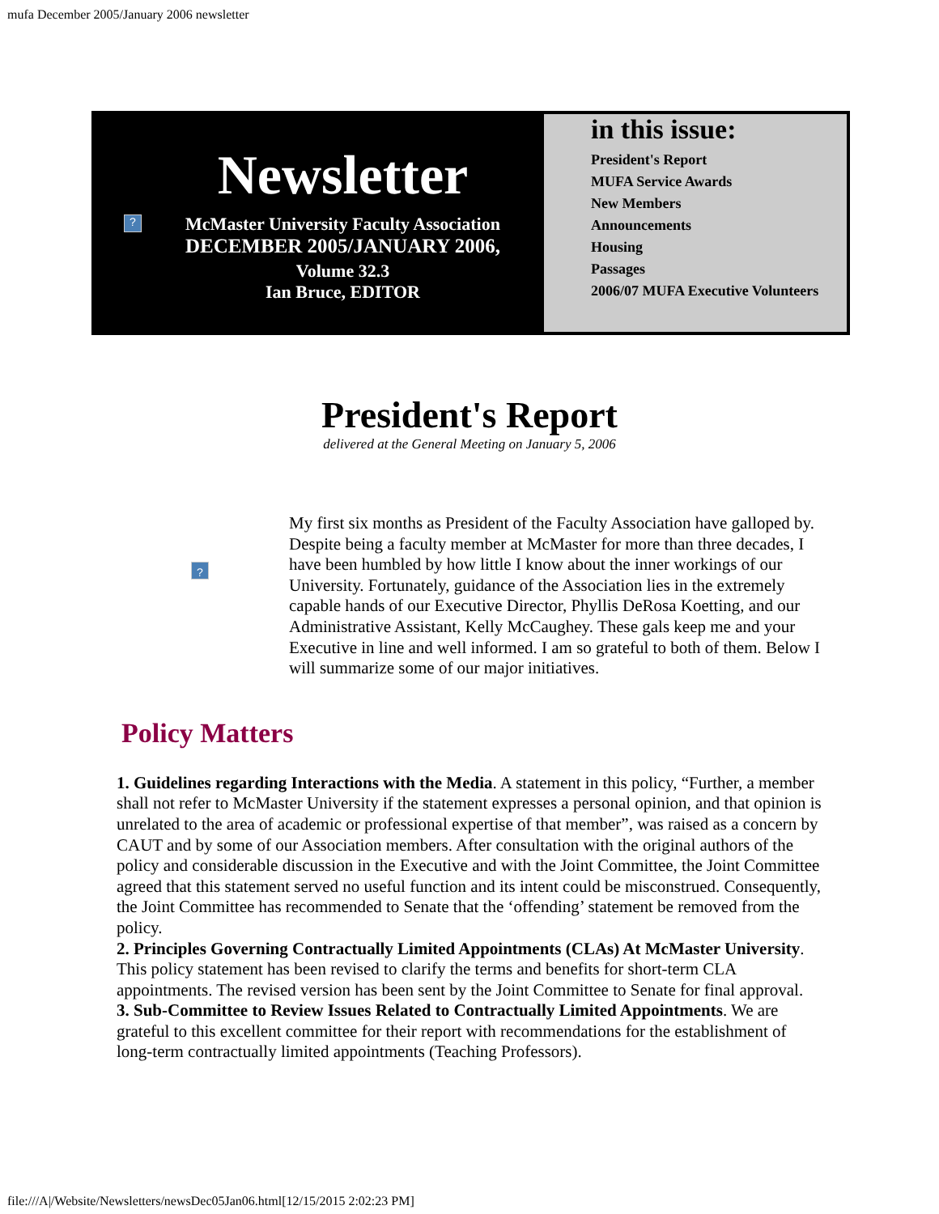mufa December 2005/January 2006 newsletter
?
Newsletter
McMaster University Faculty Association
DECEMBER 2005/JANUARY 2006,
Volume 32.3
Ian Bruce, EDITOR
in this issue:
President's Report
MUFA Service Awards
New Members
Announcements
Housing
Passages
2006/07 MUFA Executive Volunteers
President's Report
delivered at the General Meeting on January 5, 2006
?
My first six months as President of the Faculty Association have galloped by. Despite being a faculty member at McMaster for more than three decades, I have been humbled by how little I know about the inner workings of our University. Fortunately, guidance of the Association lies in the extremely capable hands of our Executive Director, Phyllis DeRosa Koetting, and our Administrative Assistant, Kelly McCaughey. These gals keep me and your Executive in line and well informed. I am so grateful to both of them. Below I will summarize some of our major initiatives.
Policy Matters
1. Guidelines regarding Interactions with the Media. A statement in this policy, “Further, a member shall not refer to McMaster University if the statement expresses a personal opinion, and that opinion is unrelated to the area of academic or professional expertise of that member”, was raised as a concern by CAUT and by some of our Association members. After consultation with the original authors of the policy and considerable discussion in the Executive and with the Joint Committee, the Joint Committee agreed that this statement served no useful function and its intent could be misconstrued. Consequently, the Joint Committee has recommended to Senate that the ‘offending’ statement be removed from the policy.
2. Principles Governing Contractually Limited Appointments (CLAs) At McMaster University. This policy statement has been revised to clarify the terms and benefits for short-term CLA appointments. The revised version has been sent by the Joint Committee to Senate for final approval.
3. Sub-Committee to Review Issues Related to Contractually Limited Appointments. We are grateful to this excellent committee for their report with recommendations for the establishment of long-term contractually limited appointments (Teaching Professors).
file:///A|/Website/Newsletters/newsDec05Jan06.html[12/15/2015 2:02:23 PM]